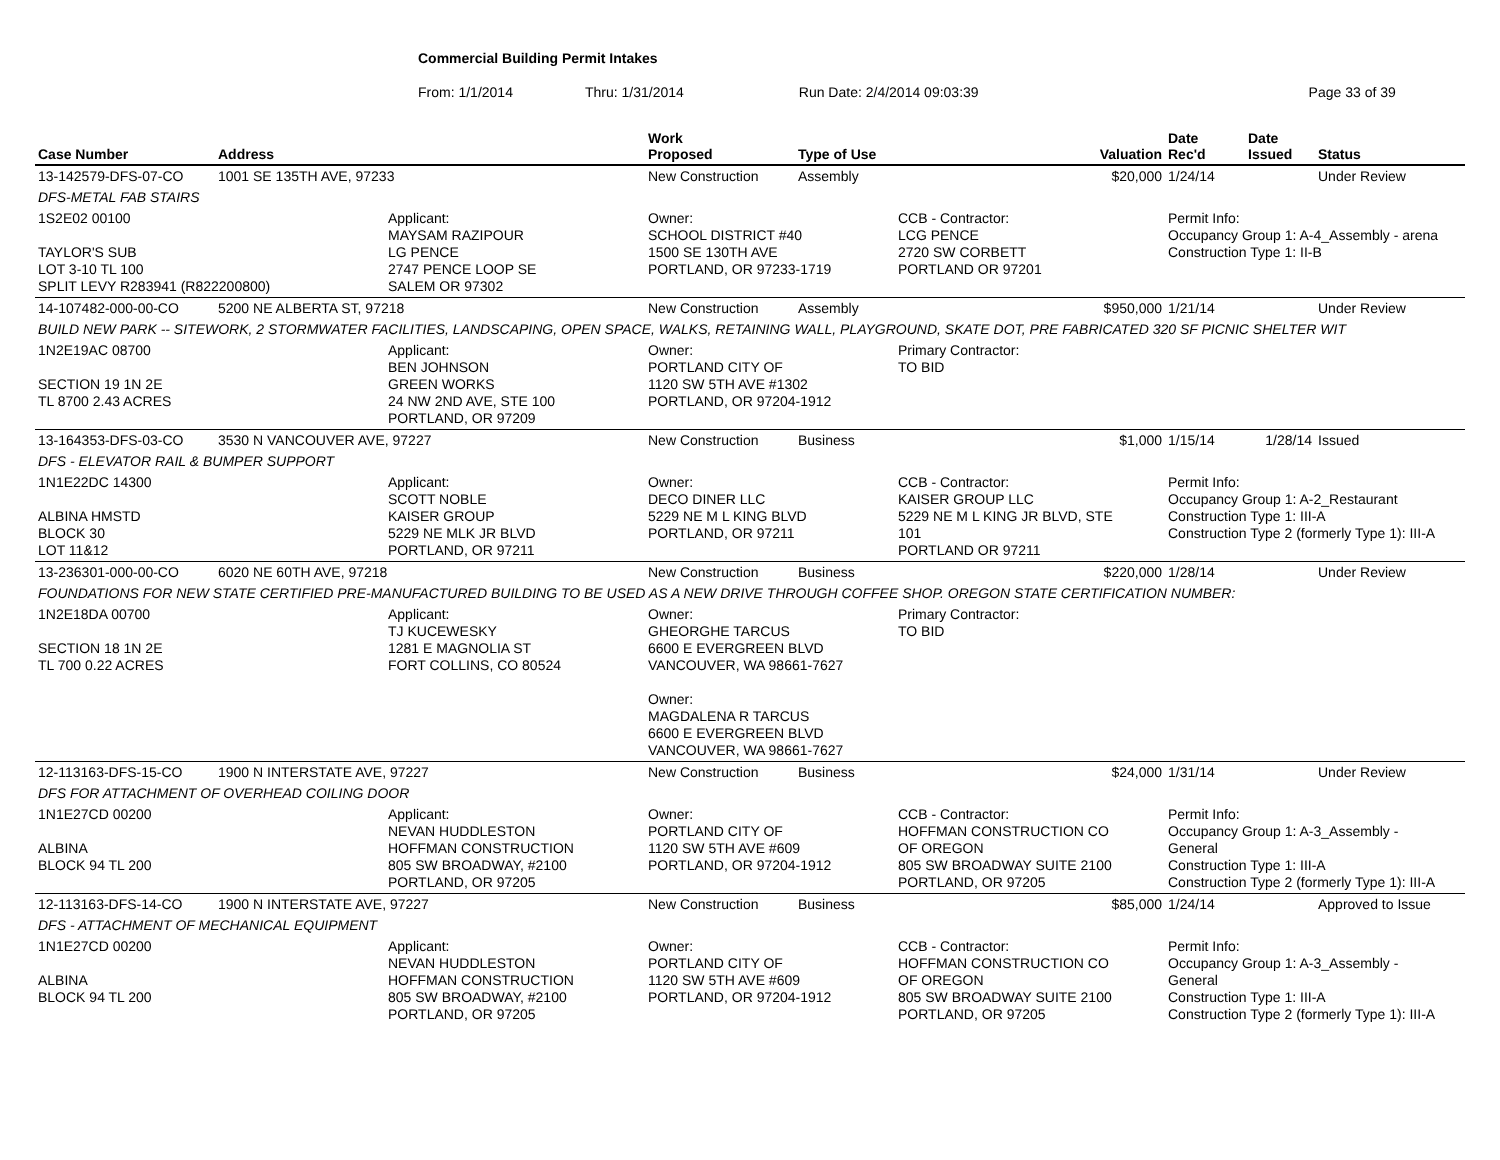Commercial Building Permit Intakes
From: 1/1/2014 Thru: 1/31/2014 Run Date: 2/4/2014 09:03:39 Page 33 of 39
| Case Number | Address | | Work Proposed | Type of Use | | Valuation | Date Rec'd | Date Issued | Status |
| --- | --- | --- | --- | --- | --- | --- | --- | --- | --- |
| 13-142579-DFS-07-CO | 1001 SE 135TH AVE, 97233 | | New Construction | Assembly | | $20,000 | 1/24/14 | | Under Review |
| DFS-METAL FAB STAIRS | | | | | | | | | |
| 1S2E02 00100 TAYLOR'S SUB LOT 3-10 TL 100 SPLIT LEVY R283941 (R822200800) | | Applicant: MAYSAM RAZIPOUR LG PENCE 2747 PENCE LOOP SE SALEM OR 97302 | Owner: SCHOOL DISTRICT #40 1500 SE 130TH AVE PORTLAND, OR 97233-1719 | | CCB - Contractor: LCG PENCE 2720 SW CORBETT PORTLAND OR 97201 | | Permit Info: Occupancy Group 1: A-4_Assembly - arena Construction Type 1: II-B | | |
| 14-107482-000-00-CO | 5200 NE ALBERTA ST, 97218 | | New Construction | Assembly | | $950,000 | 1/21/14 | | Under Review |
| BUILD NEW PARK -- SITEWORK, 2 STORMWATER FACILITIES, LANDSCAPING, OPEN SPACE, WALKS, RETAINING WALL, PLAYGROUND, SKATE DOT, PRE FABRICATED 320 SF PICNIC SHELTER WIT | | | | | | | | | |
| 1N2E19AC 08700 SECTION 19 1N 2E TL 8700 2.43 ACRES | | Applicant: BEN JOHNSON GREEN WORKS 24 NW 2ND AVE, STE 100 PORTLAND, OR 97209 | Owner: PORTLAND CITY OF 1120 SW 5TH AVE #1302 PORTLAND, OR 97204-1912 | | Primary Contractor: TO BID | | | | |
| 13-164353-DFS-03-CO | 3530 N VANCOUVER AVE, 97227 | | New Construction | Business | | $1,000 | 1/15/14 | 1/28/14 | Issued |
| DFS - ELEVATOR RAIL & BUMPER SUPPORT | | | | | | | | | |
| 1N1E22DC 14300 ALBINA HMSTD BLOCK 30 LOT 11&12 | | Applicant: SCOTT NOBLE KAISER GROUP 5229 NE MLK JR BLVD PORTLAND, OR 97211 | Owner: DECO DINER LLC 5229 NE M L KING BLVD PORTLAND, OR 97211 | | CCB - Contractor: KAISER GROUP LLC 5229 NE M L KING JR BLVD, STE 101 PORTLAND OR 97211 | | Permit Info: Occupancy Group 1: A-2_Restaurant Construction Type 1: III-A Construction Type 2 (formerly Type 1): III-A | | |
| 13-236301-000-00-CO | 6020 NE 60TH AVE, 97218 | | New Construction | Business | | $220,000 | 1/28/14 | | Under Review |
| FOUNDATIONS FOR NEW STATE CERTIFIED PRE-MANUFACTURED BUILDING TO BE USED AS A NEW DRIVE THROUGH COFFEE SHOP. OREGON STATE CERTIFICATION NUMBER: | | | | | | | | | |
| 1N2E18DA 00700 SECTION 18 1N 2E TL 700 0.22 ACRES | | Applicant: TJ KUCEWESKY 1281 E MAGNOLIA ST FORT COLLINS, CO 80524 | Owner: GHEORGHE TARCUS 6600 E EVERGREEN BLVD VANCOUVER, WA 98661-7627 Owner: MAGDALENA R TARCUS 6600 E EVERGREEN BLVD VANCOUVER, WA 98661-7627 | | Primary Contractor: TO BID | | | | |
| 12-113163-DFS-15-CO | 1900 N INTERSTATE AVE, 97227 | | New Construction | Business | | $24,000 | 1/31/14 | | Under Review |
| DFS FOR ATTACHMENT OF OVERHEAD COILING DOOR | | | | | | | | | |
| 1N1E27CD 00200 ALBINA BLOCK 94 TL 200 | | Applicant: NEVAN HUDDLESTON HOFFMAN CONSTRUCTION 805 SW BROADWAY, #2100 PORTLAND, OR 97205 | Owner: PORTLAND CITY OF 1120 SW 5TH AVE #609 PORTLAND, OR 97204-1912 | | CCB - Contractor: HOFFMAN CONSTRUCTION CO OF OREGON 805 SW BROADWAY SUITE 2100 PORTLAND, OR 97205 | | Permit Info: Occupancy Group 1: A-3_Assembly - General Construction Type 1: III-A Construction Type 2 (formerly Type 1): III-A | | |
| 12-113163-DFS-14-CO | 1900 N INTERSTATE AVE, 97227 | | New Construction | Business | | $85,000 | 1/24/14 | | Approved to Issue |
| DFS - ATTACHMENT OF MECHANICAL EQUIPMENT | | | | | | | | | |
| 1N1E27CD 00200 ALBINA BLOCK 94 TL 200 | | Applicant: NEVAN HUDDLESTON HOFFMAN CONSTRUCTION 805 SW BROADWAY, #2100 PORTLAND, OR 97205 | Owner: PORTLAND CITY OF 1120 SW 5TH AVE #609 PORTLAND, OR 97204-1912 | | CCB - Contractor: HOFFMAN CONSTRUCTION CO OF OREGON 805 SW BROADWAY SUITE 2100 PORTLAND, OR 97205 | | Permit Info: Occupancy Group 1: A-3_Assembly - General Construction Type 1: III-A Construction Type 2 (formerly Type 1): III-A | | |